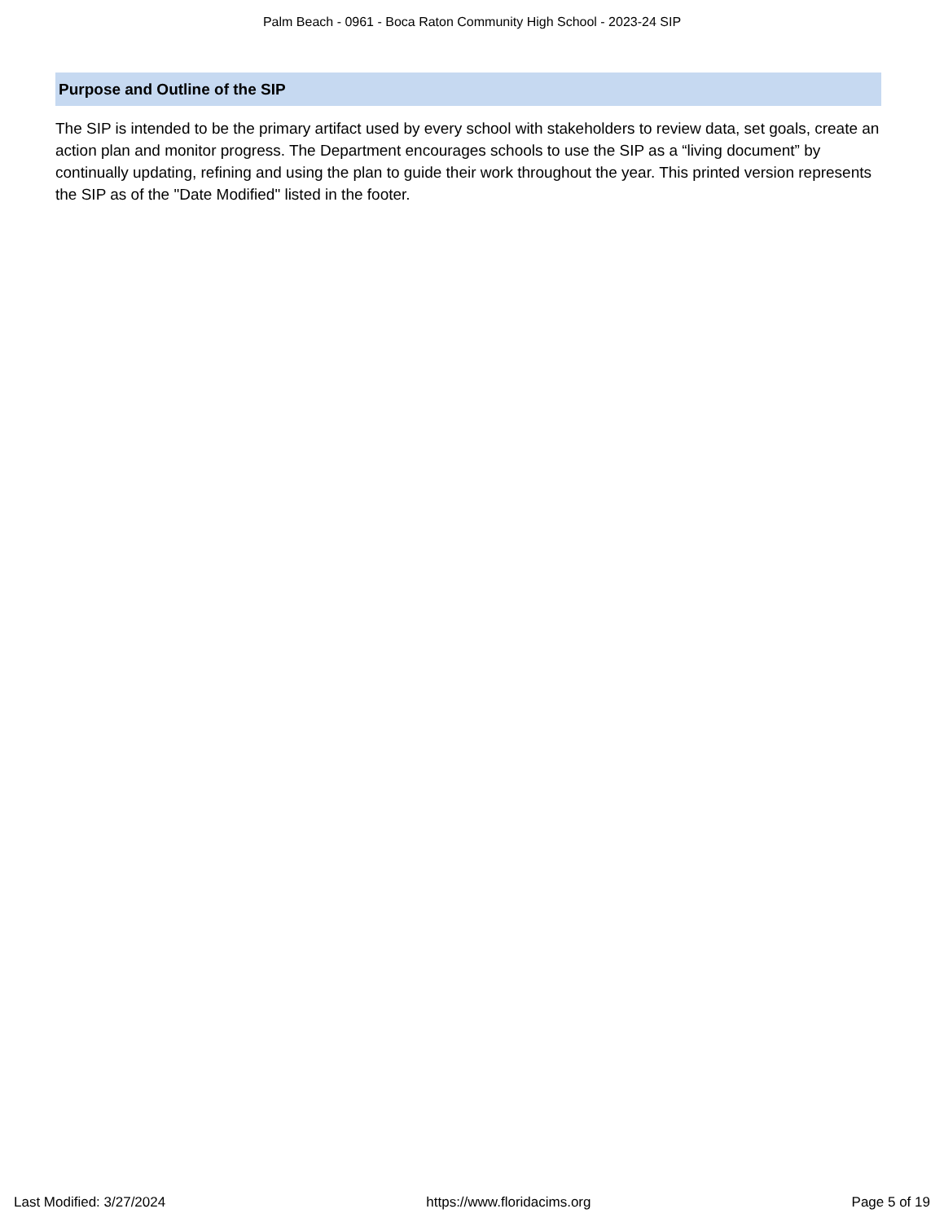Palm Beach - 0961 - Boca Raton Community High School - 2023-24 SIP
Purpose and Outline of the SIP
The SIP is intended to be the primary artifact used by every school with stakeholders to review data, set goals, create an action plan and monitor progress. The Department encourages schools to use the SIP as a “living document” by continually updating, refining and using the plan to guide their work throughout the year. This printed version represents the SIP as of the "Date Modified" listed in the footer.
Last Modified: 3/27/2024 https://www.floridacims.org Page 5 of 19